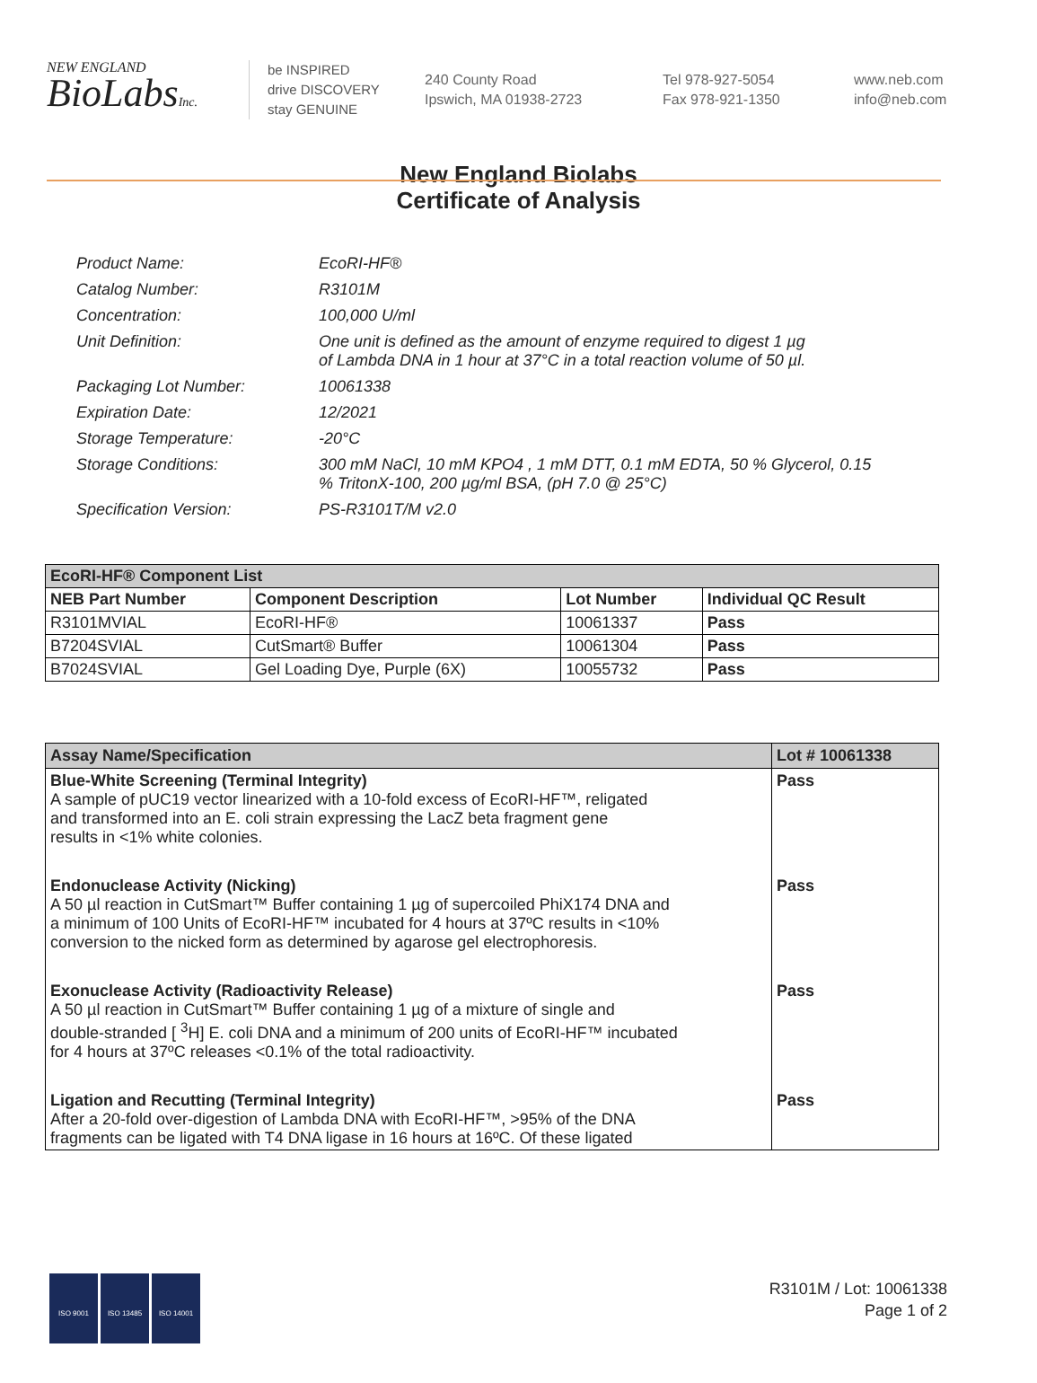NEW ENGLAND
BioLabsInc.
be INSPIRED
drive DISCOVERY
stay GENUINE
240 County Road
Ipswich, MA 01938-2723
Tel 978-927-5054
Fax 978-921-1350
www.neb.com
info@neb.com
New England Biolabs
Certificate of Analysis
| Product Name: | EcoRI-HF® |
| Catalog Number: | R3101M |
| Concentration: | 100,000 U/ml |
| Unit Definition: | One unit is defined as the amount of enzyme required to digest 1 µg of Lambda DNA in 1 hour at 37°C in a total reaction volume of 50 µl. |
| Packaging Lot Number: | 10061338 |
| Expiration Date: | 12/2021 |
| Storage Temperature: | -20°C |
| Storage Conditions: | 300 mM NaCl, 10 mM KPO4 , 1 mM DTT, 0.1 mM EDTA, 50 % Glycerol, 0.15 % TritonX-100, 200 µg/ml BSA, (pH 7.0 @ 25°C) |
| Specification Version: | PS-R3101T/M v2.0 |
| EcoRI-HF® Component List | | | |
| --- | --- | --- | --- |
| NEB Part Number | Component Description | Lot Number | Individual QC Result |
| R3101MVIAL | EcoRI-HF® | 10061337 | Pass |
| B7204SVIAL | CutSmart® Buffer | 10061304 | Pass |
| B7024SVIAL | Gel Loading Dye, Purple (6X) | 10055732 | Pass |
| Assay Name/Specification | Lot # 10061338 |
| --- | --- |
| Blue-White Screening (Terminal Integrity) A sample of pUC19 vector linearized with a 10-fold excess of EcoRI-HF™, religated and transformed into an E. coli strain expressing the LacZ beta fragment gene results in <1% white colonies. | Pass |
| Endonuclease Activity (Nicking) A 50 µl reaction in CutSmart™ Buffer containing 1 µg of supercoiled PhiX174 DNA and a minimum of 100 Units of EcoRI-HF™ incubated for 4 hours at 37ºC results in <10% conversion to the nicked form as determined by agarose gel electrophoresis. | Pass |
| Exonuclease Activity (Radioactivity Release) A 50 µl reaction in CutSmart™ Buffer containing 1 µg of a mixture of single and double-stranded [ <sup>3</sup>H] E. coli DNA and a minimum of 200 units of EcoRI-HF™ incubated for 4 hours at 37ºC releases <0.1% of the total radioactivity. | Pass |
| Ligation and Recutting (Terminal Integrity) After a 20-fold over-digestion of Lambda DNA with EcoRI-HF™, >95% of the DNA fragments can be ligated with T4 DNA ligase in 16 hours at 16ºC. Of these ligated | Pass |
ISO 9001 ISO 13485 ISO 14001
R3101M / Lot: 10061338
Page 1 of 2